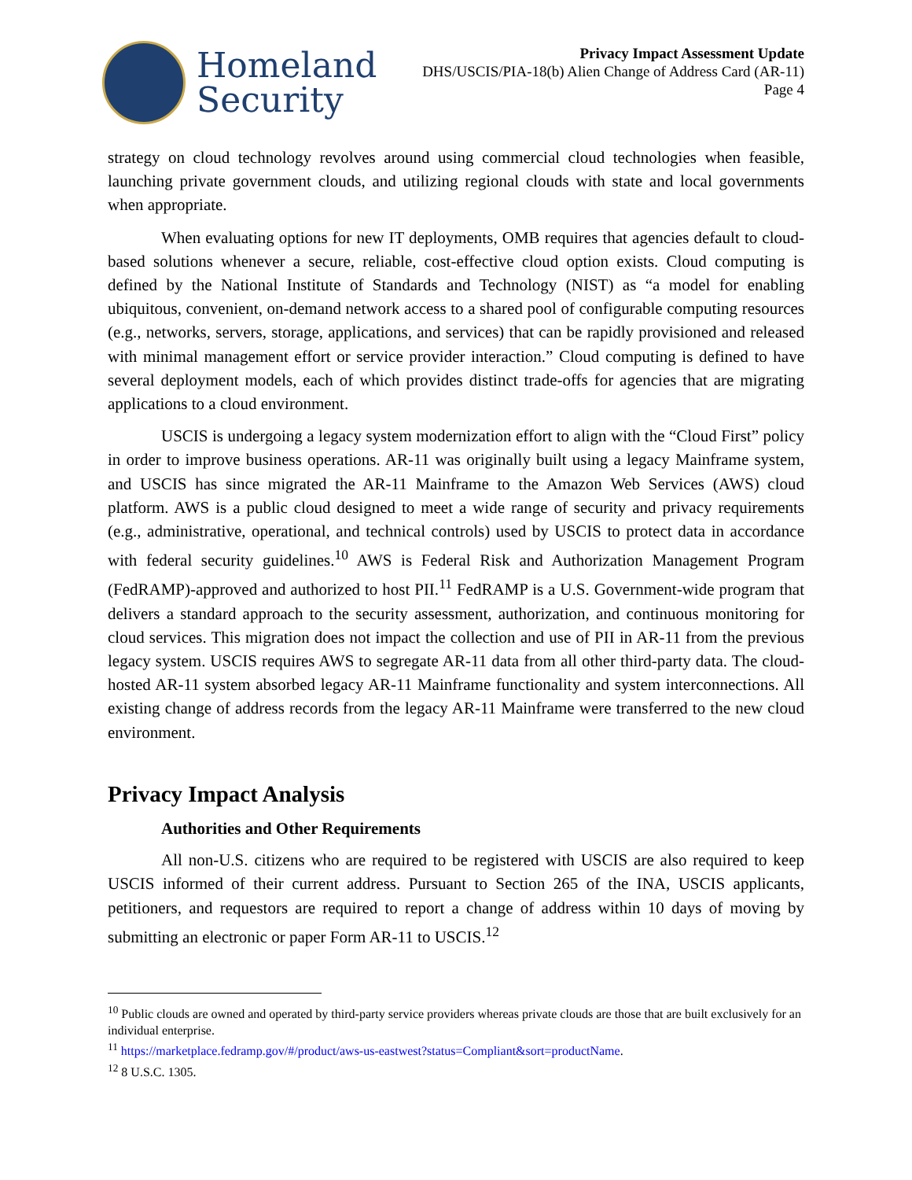Homeland
Security
Privacy Impact Assessment Update
DHS/USCIS/PIA-18(b) Alien Change of Address Card (AR-11)
Page 4
strategy on cloud technology revolves around using commercial cloud technologies when feasible, launching private government clouds, and utilizing regional clouds with state and local governments when appropriate.
When evaluating options for new IT deployments, OMB requires that agencies default to cloud-based solutions whenever a secure, reliable, cost-effective cloud option exists. Cloud computing is defined by the National Institute of Standards and Technology (NIST) as “a model for enabling ubiquitous, convenient, on-demand network access to a shared pool of configurable computing resources (e.g., networks, servers, storage, applications, and services) that can be rapidly provisioned and released with minimal management effort or service provider interaction.” Cloud computing is defined to have several deployment models, each of which provides distinct trade-offs for agencies that are migrating applications to a cloud environment.
USCIS is undergoing a legacy system modernization effort to align with the “Cloud First” policy in order to improve business operations. AR-11 was originally built using a legacy Mainframe system, and USCIS has since migrated the AR-11 Mainframe to the Amazon Web Services (AWS) cloud platform. AWS is a public cloud designed to meet a wide range of security and privacy requirements (e.g., administrative, operational, and technical controls) used by USCIS to protect data in accordance with federal security guidelines.<sup>10</sup> AWS is Federal Risk and Authorization Management Program (FedRAMP)-approved and authorized to host PII.<sup>11</sup> FedRAMP is a U.S. Government-wide program that delivers a standard approach to the security assessment, authorization, and continuous monitoring for cloud services. This migration does not impact the collection and use of PII in AR-11 from the previous legacy system. USCIS requires AWS to segregate AR-11 data from all other third-party data. The cloud-hosted AR-11 system absorbed legacy AR-11 Mainframe functionality and system interconnections. All existing change of address records from the legacy AR-11 Mainframe were transferred to the new cloud environment.
Privacy Impact Analysis
Authorities and Other Requirements
All non-U.S. citizens who are required to be registered with USCIS are also required to keep USCIS informed of their current address. Pursuant to Section 265 of the INA, USCIS applicants, petitioners, and requestors are required to report a change of address within 10 days of moving by submitting an electronic or paper Form AR-11 to USCIS.<sup>12</sup>
<sup>10</sup> Public clouds are owned and operated by third-party service providers whereas private clouds are those that are built exclusively for an individual enterprise.
<sup>11</sup> https://marketplace.fedramp.gov/#/product/aws-us-eastwest?status=Compliant&sort=productName.
<sup>12</sup> 8 U.S.C. 1305.